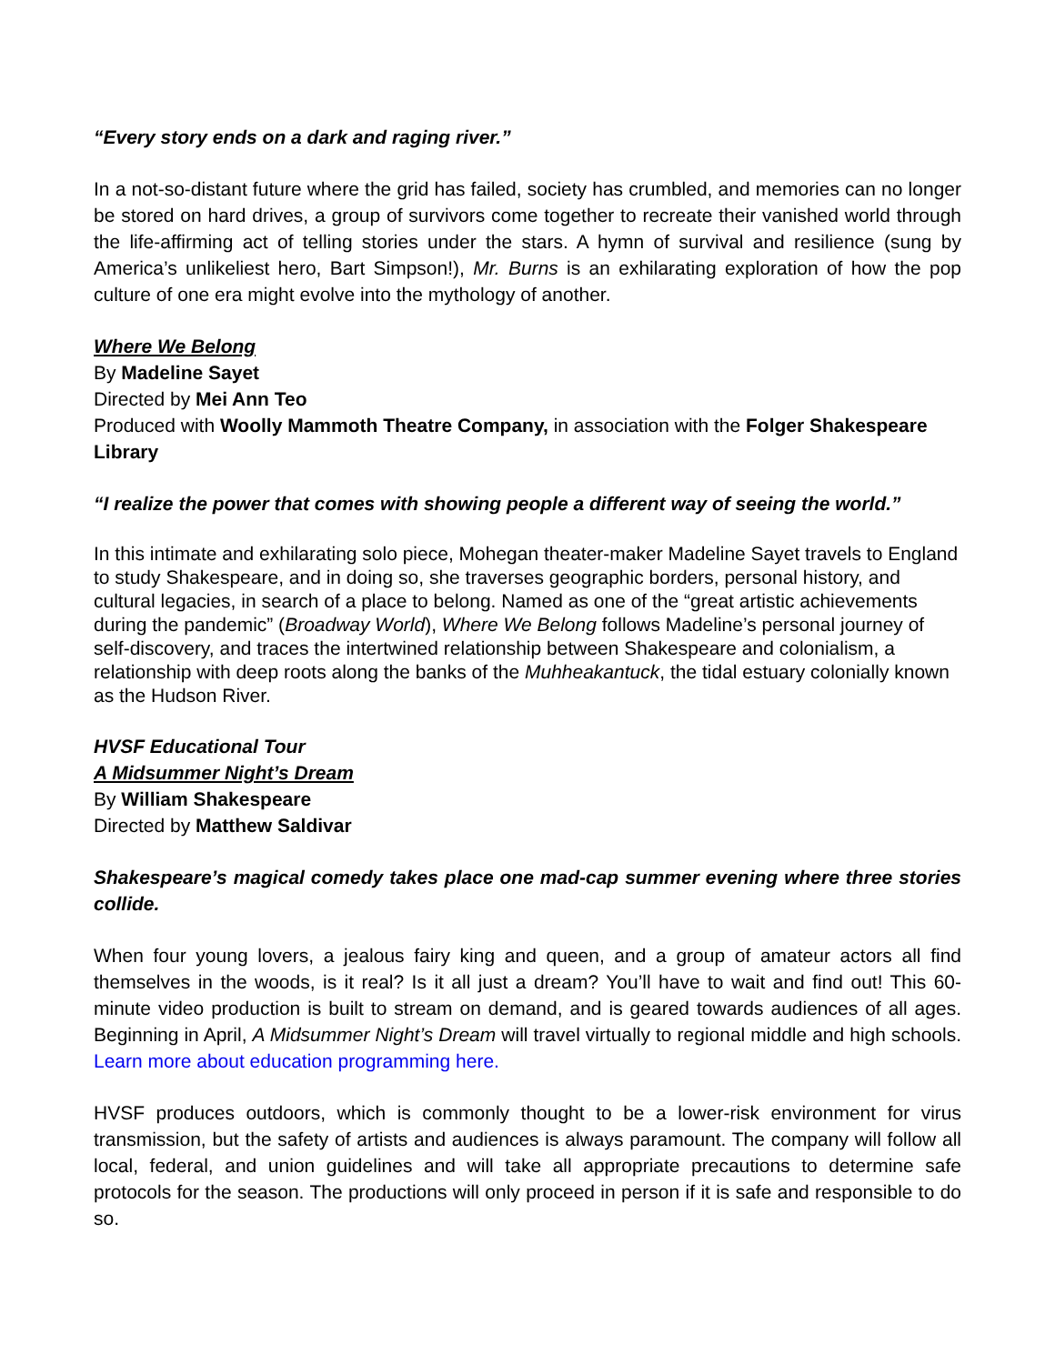“Every story ends on a dark and raging river.”
In a not-so-distant future where the grid has failed, society has crumbled, and memories can no longer be stored on hard drives, a group of survivors come together to recreate their vanished world through the life-affirming act of telling stories under the stars. A hymn of survival and resilience (sung by America’s unlikeliest hero, Bart Simpson!), Mr. Burns is an exhilarating exploration of how the pop culture of one era might evolve into the mythology of another.
Where We Belong
By Madeline Sayet
Directed by Mei Ann Teo
Produced with Woolly Mammoth Theatre Company, in association with the Folger Shakespeare Library
“I realize the power that comes with showing people a different way of seeing the world.”
In this intimate and exhilarating solo piece, Mohegan theater-maker Madeline Sayet travels to England to study Shakespeare, and in doing so, she traverses geographic borders, personal history, and cultural legacies, in search of a place to belong. Named as one of the “great artistic achievements during the pandemic” (Broadway World), Where We Belong follows Madeline’s personal journey of self-discovery, and traces the intertwined relationship between Shakespeare and colonialism, a relationship with deep roots along the banks of the Muhheakantuck, the tidal estuary colonially known as the Hudson River.
HVSF Educational Tour
A Midsummer Night’s Dream
By William Shakespeare
Directed by Matthew Saldivar
Shakespeare’s magical comedy takes place one mad-cap summer evening where three stories collide.
When four young lovers, a jealous fairy king and queen, and a group of amateur actors all find themselves in the woods, is it real? Is it all just a dream? You’ll have to wait and find out! This 60-minute video production is built to stream on demand, and is geared towards audiences of all ages. Beginning in April, A Midsummer Night’s Dream will travel virtually to regional middle and high schools. Learn more about education programming here.
HVSF produces outdoors, which is commonly thought to be a lower-risk environment for virus transmission, but the safety of artists and audiences is always paramount. The company will follow all local, federal, and union guidelines and will take all appropriate precautions to determine safe protocols for the season. The productions will only proceed in person if it is safe and responsible to do so.